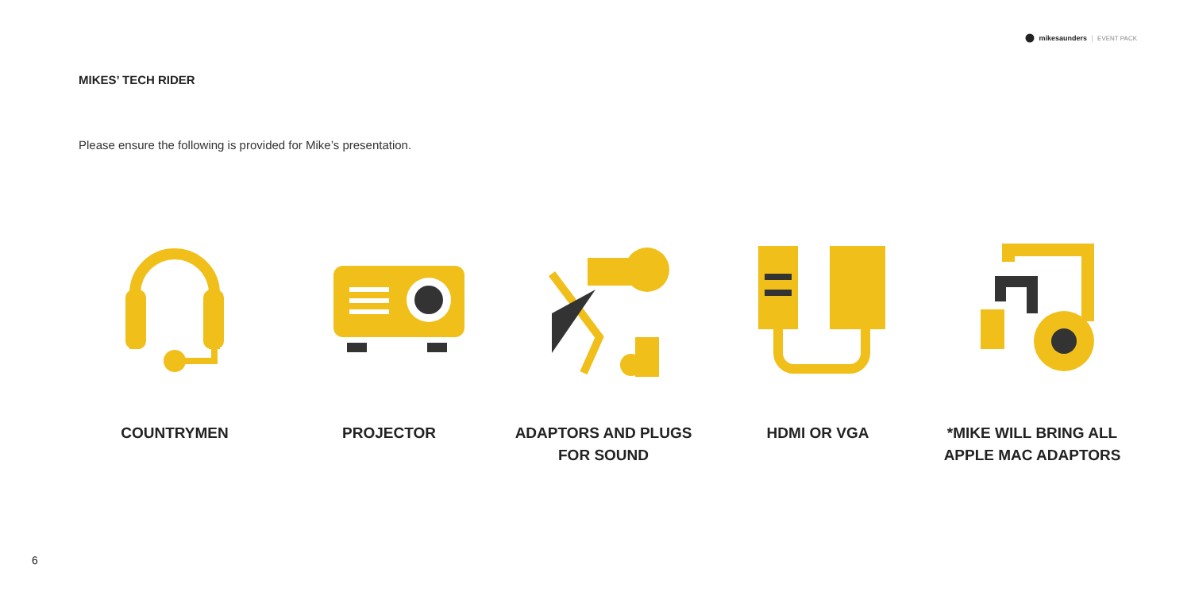mikesaunders EVENT PACK
MIKES’ TECH RIDER
Please ensure the following is provided for Mike’s presentation.
COUNTRYMEN PROJECTOR ADAPTORS AND PLUGS
FOR SOUND
HDMI OR VGA *MIKE WILL BRING ALL
APPLE MAC ADAPTORS
6